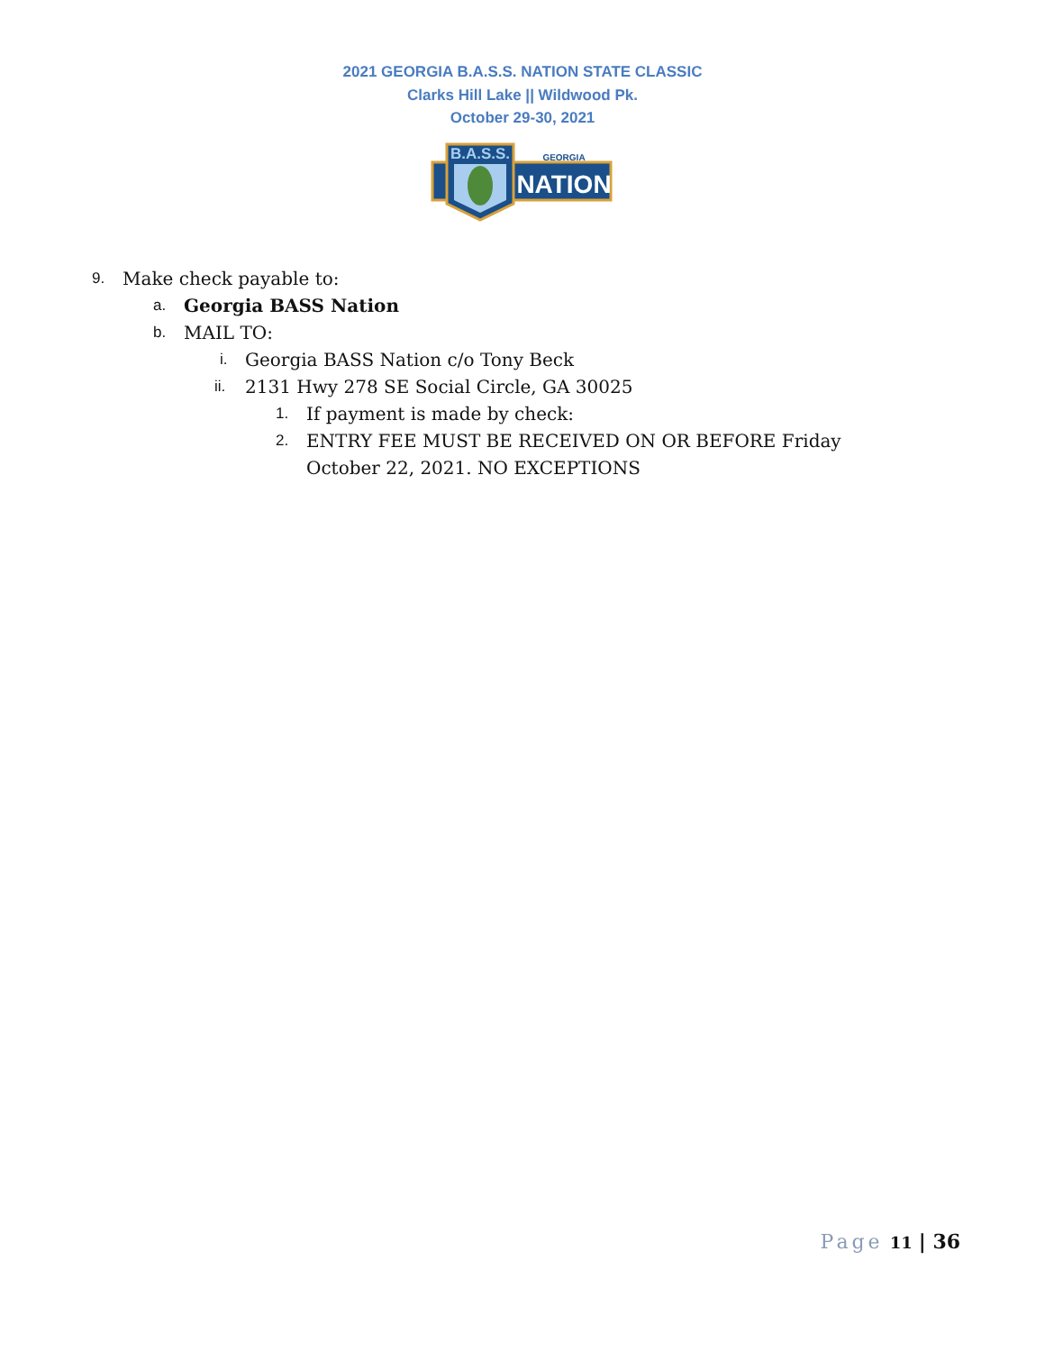2021 GEORGIA B.A.S.S. NATION STATE CLASSIC
Clarks Hill Lake || Wildwood Pk.
October 29-30, 2021
B.A.S.S.
GEORGIA
NATION
9. Make check payable to:
a. Georgia BASS Nation
b. MAIL TO:
i. Georgia BASS Nation c/o Tony Beck
ii. 2131 Hwy 278 SE Social Circle, GA 30025
1. If payment is made by check:
2. ENTRY FEE MUST BE RECEIVED ON OR BEFORE Friday October 22, 2021. NO EXCEPTIONS
Page 11 | 36